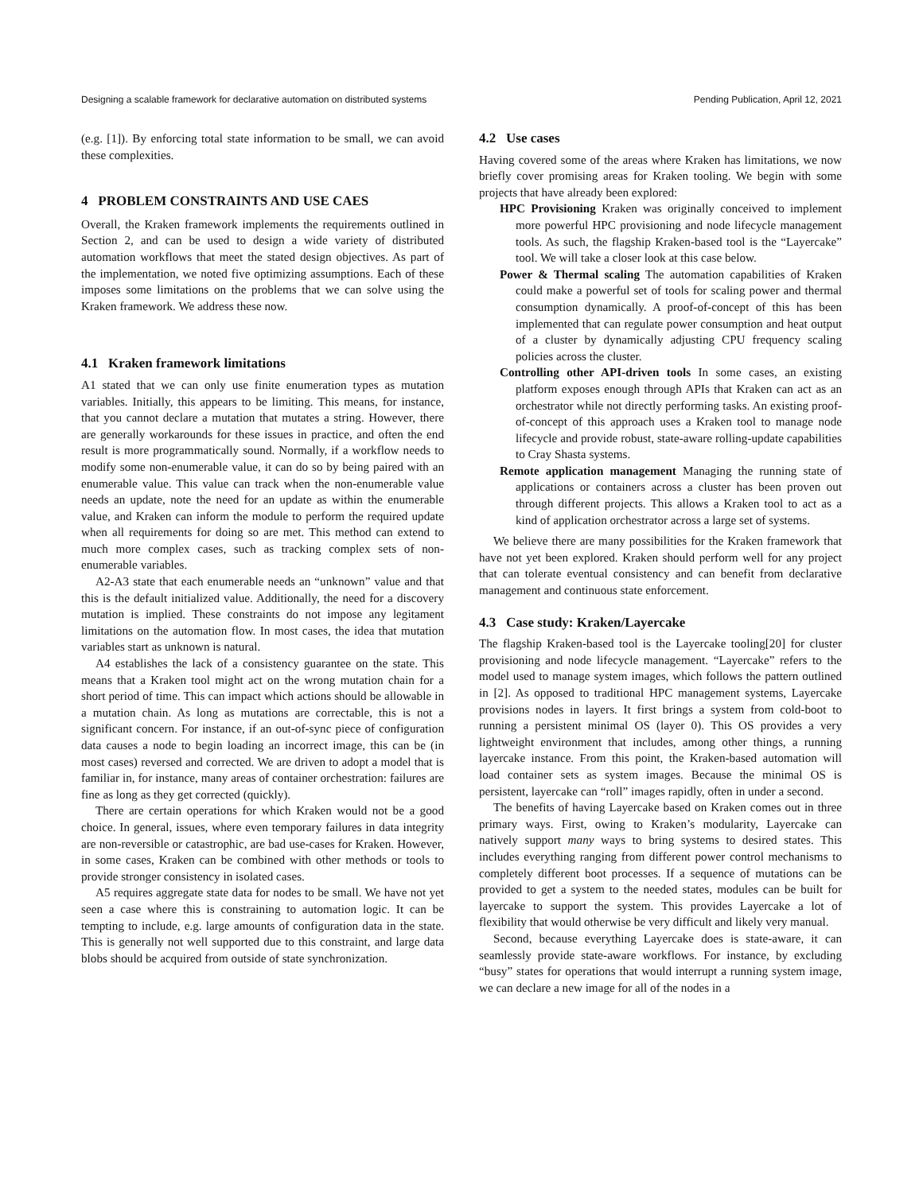Designing a scalable framework for declarative automation on distributed systems Pending Publication, April 12, 2021
(e.g. [1]). By enforcing total state information to be small, we can avoid these complexities.
4 PROBLEM CONSTRAINTS AND USE CAES
Overall, the Kraken framework implements the requirements outlined in Section 2, and can be used to design a wide variety of distributed automation workflows that meet the stated design objectives. As part of the implementation, we noted five optimizing assumptions. Each of these imposes some limitations on the problems that we can solve using the Kraken framework. We address these now.
4.1 Kraken framework limitations
A1 stated that we can only use finite enumeration types as mutation variables. Initially, this appears to be limiting. This means, for instance, that you cannot declare a mutation that mutates a string. However, there are generally workarounds for these issues in practice, and often the end result is more programmatically sound. Normally, if a workflow needs to modify some non-enumerable value, it can do so by being paired with an enumerable value. This value can track when the non-enumerable value needs an update, note the need for an update as within the enumerable value, and Kraken can inform the module to perform the required update when all requirements for doing so are met. This method can extend to much more complex cases, such as tracking complex sets of non-enumerable variables.
A2-A3 state that each enumerable needs an “unknown” value and that this is the default initialized value. Additionally, the need for a discovery mutation is implied. These constraints do not impose any legitament limitations on the automation flow. In most cases, the idea that mutation variables start as unknown is natural.
A4 establishes the lack of a consistency guarantee on the state. This means that a Kraken tool might act on the wrong mutation chain for a short period of time. This can impact which actions should be allowable in a mutation chain. As long as mutations are correctable, this is not a significant concern. For instance, if an out-of-sync piece of configuration data causes a node to begin loading an incorrect image, this can be (in most cases) reversed and corrected. We are driven to adopt a model that is familiar in, for instance, many areas of container orchestration: failures are fine as long as they get corrected (quickly).
There are certain operations for which Kraken would not be a good choice. In general, issues, where even temporary failures in data integrity are non-reversible or catastrophic, are bad use-cases for Kraken. However, in some cases, Kraken can be combined with other methods or tools to provide stronger consistency in isolated cases.
A5 requires aggregate state data for nodes to be small. We have not yet seen a case where this is constraining to automation logic. It can be tempting to include, e.g. large amounts of configuration data in the state. This is generally not well supported due to this constraint, and large data blobs should be acquired from outside of state synchronization.
4.2 Use cases
Having covered some of the areas where Kraken has limitations, we now briefly cover promising areas for Kraken tooling. We begin with some projects that have already been explored:
HPC Provisioning Kraken was originally conceived to implement more powerful HPC provisioning and node lifecycle management tools. As such, the flagship Kraken-based tool is the “Layercake” tool. We will take a closer look at this case below.
Power & Thermal scaling The automation capabilities of Kraken could make a powerful set of tools for scaling power and thermal consumption dynamically. A proof-of-concept of this has been implemented that can regulate power consumption and heat output of a cluster by dynamically adjusting CPU frequency scaling policies across the cluster.
Controlling other API-driven tools In some cases, an existing platform exposes enough through APIs that Kraken can act as an orchestrator while not directly performing tasks. An existing proof-of-concept of this approach uses a Kraken tool to manage node lifecycle and provide robust, state-aware rolling-update capabilities to Cray Shasta systems.
Remote application management Managing the running state of applications or containers across a cluster has been proven out through different projects. This allows a Kraken tool to act as a kind of application orchestrator across a large set of systems.
We believe there are many possibilities for the Kraken framework that have not yet been explored. Kraken should perform well for any project that can tolerate eventual consistency and can benefit from declarative management and continuous state enforcement.
4.3 Case study: Kraken/Layercake
The flagship Kraken-based tool is the Layercake tooling[20] for cluster provisioning and node lifecycle management. “Layercake” refers to the model used to manage system images, which follows the pattern outlined in [2]. As opposed to traditional HPC management systems, Layercake provisions nodes in layers. It first brings a system from cold-boot to running a persistent minimal OS (layer 0). This OS provides a very lightweight environment that includes, among other things, a running layercake instance. From this point, the Kraken-based automation will load container sets as system images. Because the minimal OS is persistent, layercake can “roll” images rapidly, often in under a second.
The benefits of having Layercake based on Kraken comes out in three primary ways. First, owing to Kraken’s modularity, Layercake can natively support many ways to bring systems to desired states. This includes everything ranging from different power control mechanisms to completely different boot processes. If a sequence of mutations can be provided to get a system to the needed states, modules can be built for layercake to support the system. This provides Layercake a lot of flexibility that would otherwise be very difficult and likely very manual.
Second, because everything Layercake does is state-aware, it can seamlessly provide state-aware workflows. For instance, by excluding “busy” states for operations that would interrupt a running system image, we can declare a new image for all of the nodes in a